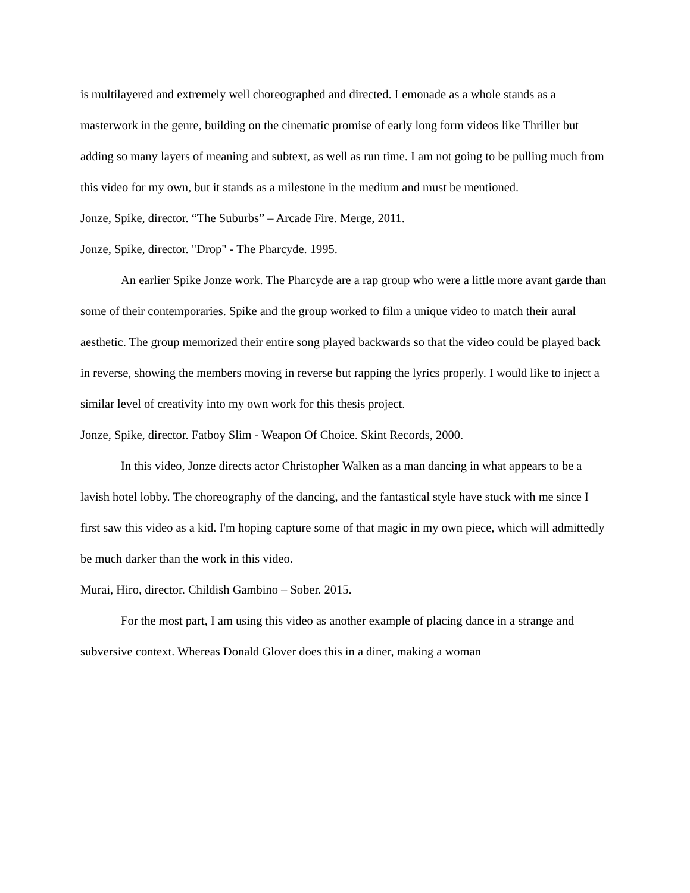is multilayered and extremely well choreographed and directed. Lemonade as a whole stands as a masterwork in the genre, building on the cinematic promise of early long form videos like Thriller but adding so many layers of meaning and subtext, as well as run time. I am not going to be pulling much from this video for my own, but it stands as a milestone in the medium and must be mentioned.
Jonze, Spike, director. “The Suburbs” – Arcade Fire. Merge, 2011.
Jonze, Spike, director. "Drop" - The Pharcyde. 1995.
An earlier Spike Jonze work. The Pharcyde are a rap group who were a little more avant garde than some of their contemporaries. Spike and the group worked to film a unique video to match their aural aesthetic. The group memorized their entire song played backwards so that the video could be played back in reverse, showing the members moving in reverse but rapping the lyrics properly. I would like to inject a similar level of creativity into my own work for this thesis project.
Jonze, Spike, director. Fatboy Slim - Weapon Of Choice. Skint Records, 2000.
In this video, Jonze directs actor Christopher Walken as a man dancing in what appears to be a lavish hotel lobby. The choreography of the dancing, and the fantastical style have stuck with me since I first saw this video as a kid. I'm hoping capture some of that magic in my own piece, which will admittedly be much darker than the work in this video.
Murai, Hiro, director. Childish Gambino – Sober. 2015.
For the most part, I am using this video as another example of placing dance in a strange and subversive context. Whereas Donald Glover does this in a diner, making a woman